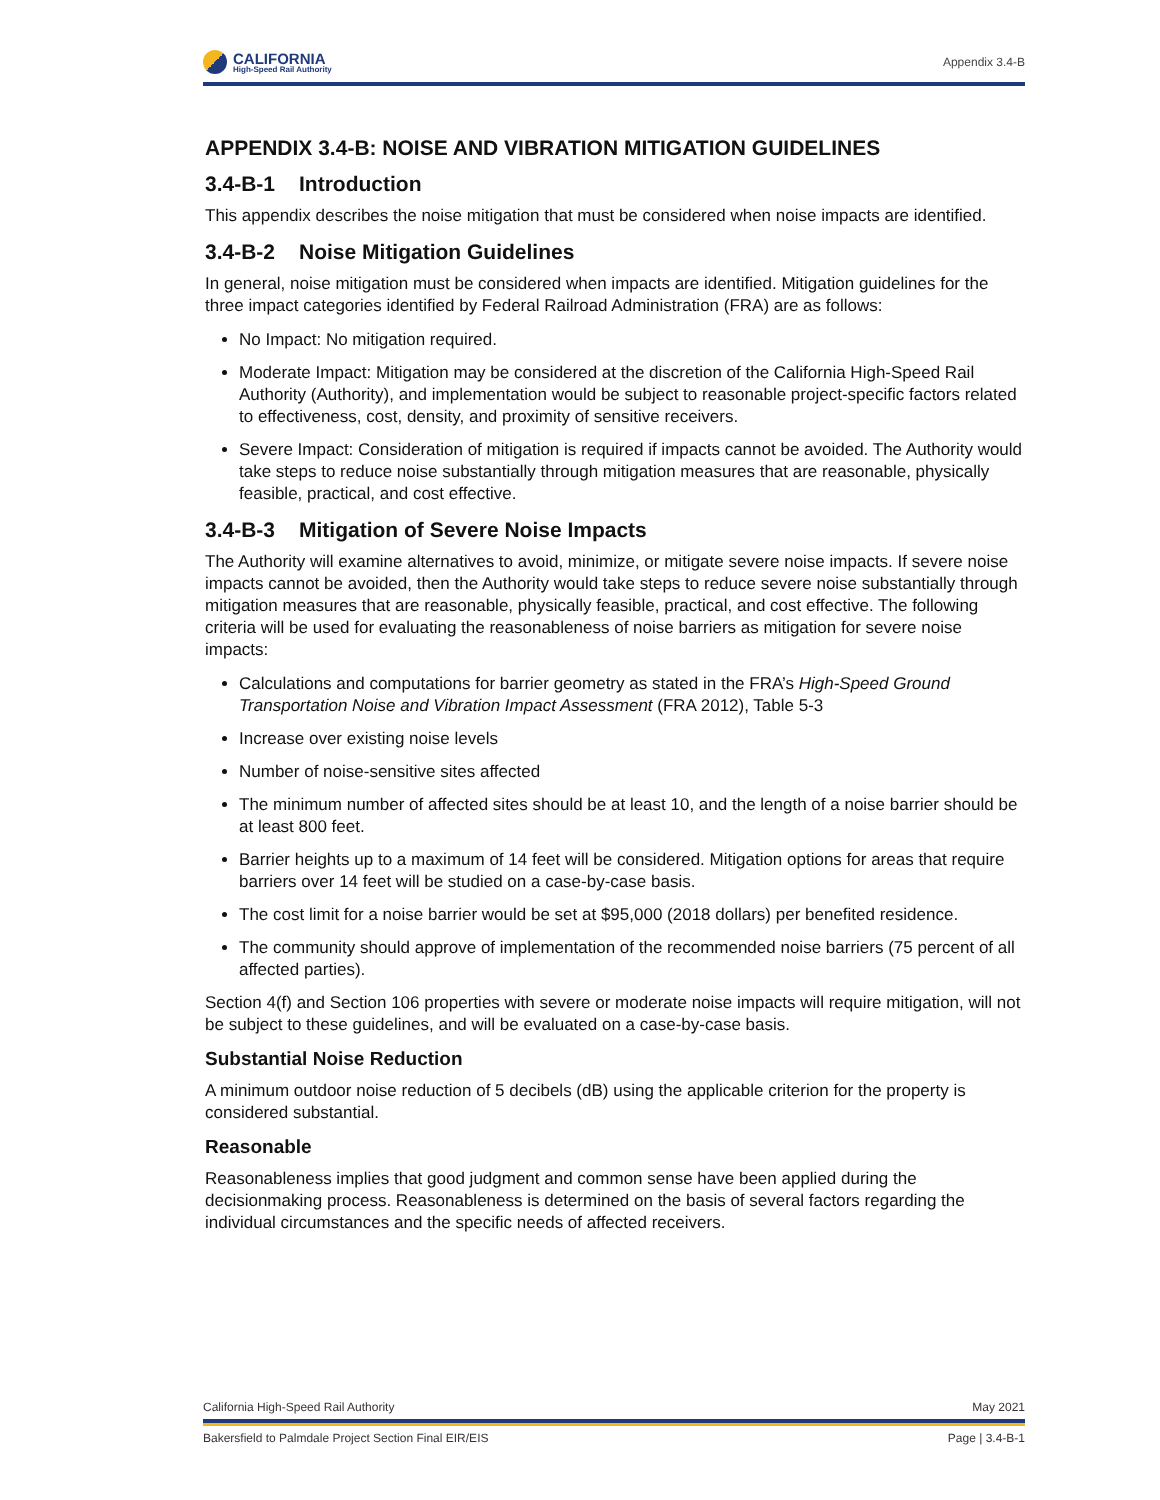CALIFORNIA
High-Speed Rail Authority
Appendix 3.4-B
APPENDIX 3.4-B: NOISE AND VIBRATION MITIGATION GUIDELINES
3.4-B-1 Introduction
This appendix describes the noise mitigation that must be considered when noise impacts are identified.
3.4-B-2 Noise Mitigation Guidelines
In general, noise mitigation must be considered when impacts are identified. Mitigation guidelines for the three impact categories identified by Federal Railroad Administration (FRA) are as follows:
No Impact: No mitigation required.
Moderate Impact: Mitigation may be considered at the discretion of the California High-Speed Rail Authority (Authority), and implementation would be subject to reasonable project-specific factors related to effectiveness, cost, density, and proximity of sensitive receivers.
Severe Impact: Consideration of mitigation is required if impacts cannot be avoided. The Authority would take steps to reduce noise substantially through mitigation measures that are reasonable, physically feasible, practical, and cost effective.
3.4-B-3 Mitigation of Severe Noise Impacts
The Authority will examine alternatives to avoid, minimize, or mitigate severe noise impacts. If severe noise impacts cannot be avoided, then the Authority would take steps to reduce severe noise substantially through mitigation measures that are reasonable, physically feasible, practical, and cost effective. The following criteria will be used for evaluating the reasonableness of noise barriers as mitigation for severe noise impacts:
Calculations and computations for barrier geometry as stated in the FRA’s High-Speed Ground Transportation Noise and Vibration Impact Assessment (FRA 2012), Table 5-3
Increase over existing noise levels
Number of noise-sensitive sites affected
The minimum number of affected sites should be at least 10, and the length of a noise barrier should be at least 800 feet.
Barrier heights up to a maximum of 14 feet will be considered. Mitigation options for areas that require barriers over 14 feet will be studied on a case-by-case basis.
The cost limit for a noise barrier would be set at $95,000 (2018 dollars) per benefited residence.
The community should approve of implementation of the recommended noise barriers (75 percent of all affected parties).
Section 4(f) and Section 106 properties with severe or moderate noise impacts will require mitigation, will not be subject to these guidelines, and will be evaluated on a case-by-case basis.
Substantial Noise Reduction
A minimum outdoor noise reduction of 5 decibels (dB) using the applicable criterion for the property is considered substantial.
Reasonable
Reasonableness implies that good judgment and common sense have been applied during the decisionmaking process. Reasonableness is determined on the basis of several factors regarding the individual circumstances and the specific needs of affected receivers.
California High-Speed Rail Authority May 2021
Bakersfield to Palmdale Project Section Final EIR/EIS Page | 3.4-B-1